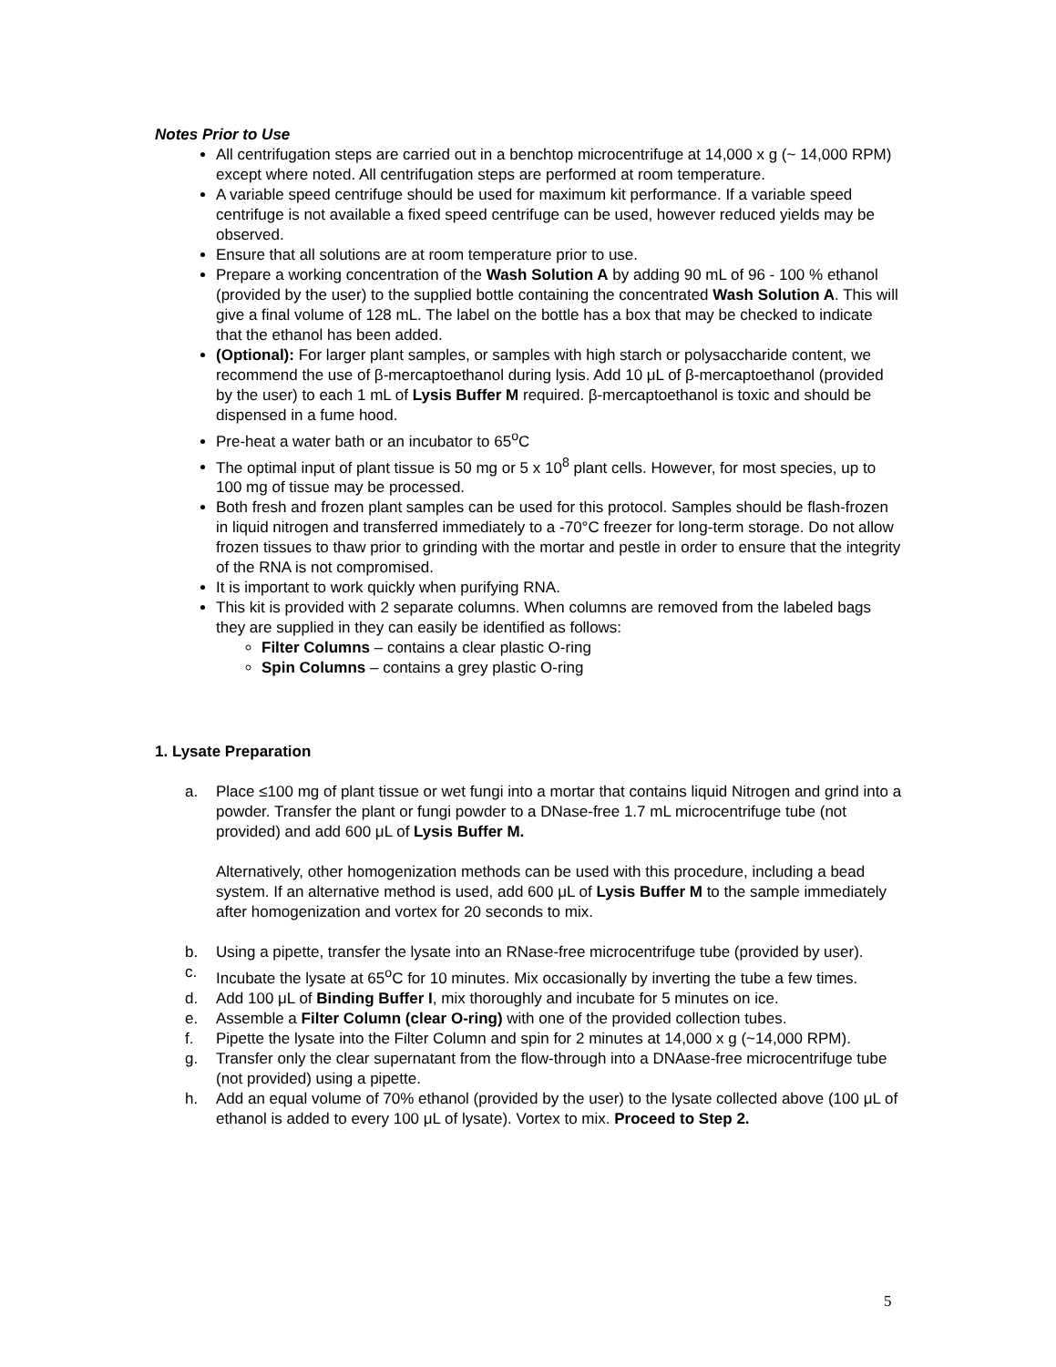Notes Prior to Use
All centrifugation steps are carried out in a benchtop microcentrifuge at 14,000 x g (~ 14,000 RPM) except where noted. All centrifugation steps are performed at room temperature.
A variable speed centrifuge should be used for maximum kit performance. If a variable speed centrifuge is not available a fixed speed centrifuge can be used, however reduced yields may be observed.
Ensure that all solutions are at room temperature prior to use.
Prepare a working concentration of the Wash Solution A by adding 90 mL of 96 - 100 % ethanol (provided by the user) to the supplied bottle containing the concentrated Wash Solution A. This will give a final volume of 128 mL. The label on the bottle has a box that may be checked to indicate that the ethanol has been added.
(Optional): For larger plant samples, or samples with high starch or polysaccharide content, we recommend the use of β-mercaptoethanol during lysis. Add 10 μL of β-mercaptoethanol (provided by the user) to each 1 mL of Lysis Buffer M required. β-mercaptoethanol is toxic and should be dispensed in a fume hood.
Pre-heat a water bath or an incubator to 65<sup>o</sup>C
The optimal input of plant tissue is 50 mg or 5 x 10<sup>8</sup> plant cells. However, for most species, up to 100 mg of tissue may be processed.
Both fresh and frozen plant samples can be used for this protocol. Samples should be flash-frozen in liquid nitrogen and transferred immediately to a -70°C freezer for long-term storage. Do not allow frozen tissues to thaw prior to grinding with the mortar and pestle in order to ensure that the integrity of the RNA is not compromised.
It is important to work quickly when purifying RNA.
This kit is provided with 2 separate columns. When columns are removed from the labeled bags they are supplied in they can easily be identified as follows:
Filter Columns – contains a clear plastic O-ring
Spin Columns – contains a grey plastic O-ring
1. Lysate Preparation
a. Place ≤100 mg of plant tissue or wet fungi into a mortar that contains liquid Nitrogen and grind into a powder. Transfer the plant or fungi powder to a DNase-free 1.7 mL microcentrifuge tube (not provided) and add 600 μL of Lysis Buffer M.
Alternatively, other homogenization methods can be used with this procedure, including a bead system. If an alternative method is used, add 600 μL of Lysis Buffer M to the sample immediately after homogenization and vortex for 20 seconds to mix.
b. Using a pipette, transfer the lysate into an RNase-free microcentrifuge tube (provided by user).
c. Incubate the lysate at 65<sup>o</sup>C for 10 minutes. Mix occasionally by inverting the tube a few times.
d. Add 100 μL of Binding Buffer I, mix thoroughly and incubate for 5 minutes on ice.
e. Assemble a Filter Column (clear O-ring) with one of the provided collection tubes.
f. Pipette the lysate into the Filter Column and spin for 2 minutes at 14,000 x g (~14,000 RPM).
g. Transfer only the clear supernatant from the flow-through into a DNAase-free microcentrifuge tube (not provided) using a pipette.
h. Add an equal volume of 70% ethanol (provided by the user) to the lysate collected above (100 μL of ethanol is added to every 100 μL of lysate). Vortex to mix. Proceed to Step 2.
5